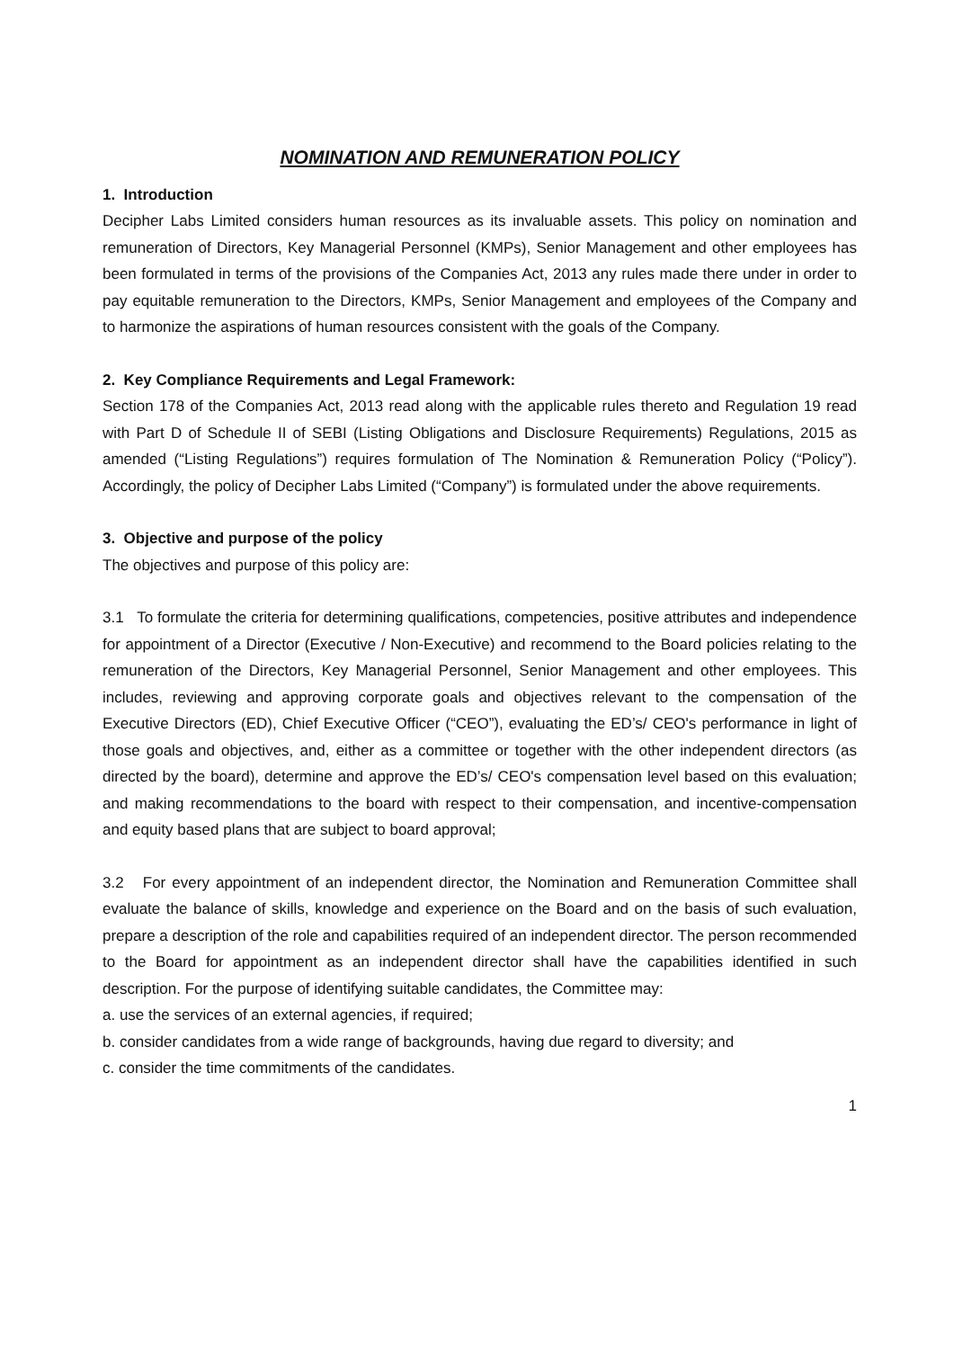NOMINATION AND REMUNERATION POLICY
1. Introduction
Decipher Labs Limited considers human resources as its invaluable assets. This policy on nomination and remuneration of Directors, Key Managerial Personnel (KMPs), Senior Management and other employees has been formulated in terms of the provisions of the Companies Act, 2013 any rules made there under in order to pay equitable remuneration to the Directors, KMPs, Senior Management and employees of the Company and to harmonize the aspirations of human resources consistent with the goals of the Company.
2. Key Compliance Requirements and Legal Framework:
Section 178 of the Companies Act, 2013 read along with the applicable rules thereto and Regulation 19 read with Part D of Schedule II of SEBI (Listing Obligations and Disclosure Requirements) Regulations, 2015 as amended (“Listing Regulations”) requires formulation of The Nomination & Remuneration Policy (“Policy”). Accordingly, the policy of Decipher Labs Limited (“Company”) is formulated under the above requirements.
3. Objective and purpose of the policy
The objectives and purpose of this policy are:
3.1 To formulate the criteria for determining qualifications, competencies, positive attributes and independence for appointment of a Director (Executive / Non-Executive) and recommend to the Board policies relating to the remuneration of the Directors, Key Managerial Personnel, Senior Management and other employees. This includes, reviewing and approving corporate goals and objectives relevant to the compensation of the Executive Directors (ED), Chief Executive Officer (“CEO”), evaluating the ED’s/ CEO's performance in light of those goals and objectives, and, either as a committee or together with the other independent directors (as directed by the board), determine and approve the ED’s/ CEO's compensation level based on this evaluation; and making recommendations to the board with respect to their compensation, and incentive-compensation and equity based plans that are subject to board approval;
3.2 For every appointment of an independent director, the Nomination and Remuneration Committee shall evaluate the balance of skills, knowledge and experience on the Board and on the basis of such evaluation, prepare a description of the role and capabilities required of an independent director. The person recommended to the Board for appointment as an independent director shall have the capabilities identified in such description. For the purpose of identifying suitable candidates, the Committee may:
a. use the services of an external agencies, if required;
b. consider candidates from a wide range of backgrounds, having due regard to diversity; and
c. consider the time commitments of the candidates.
1